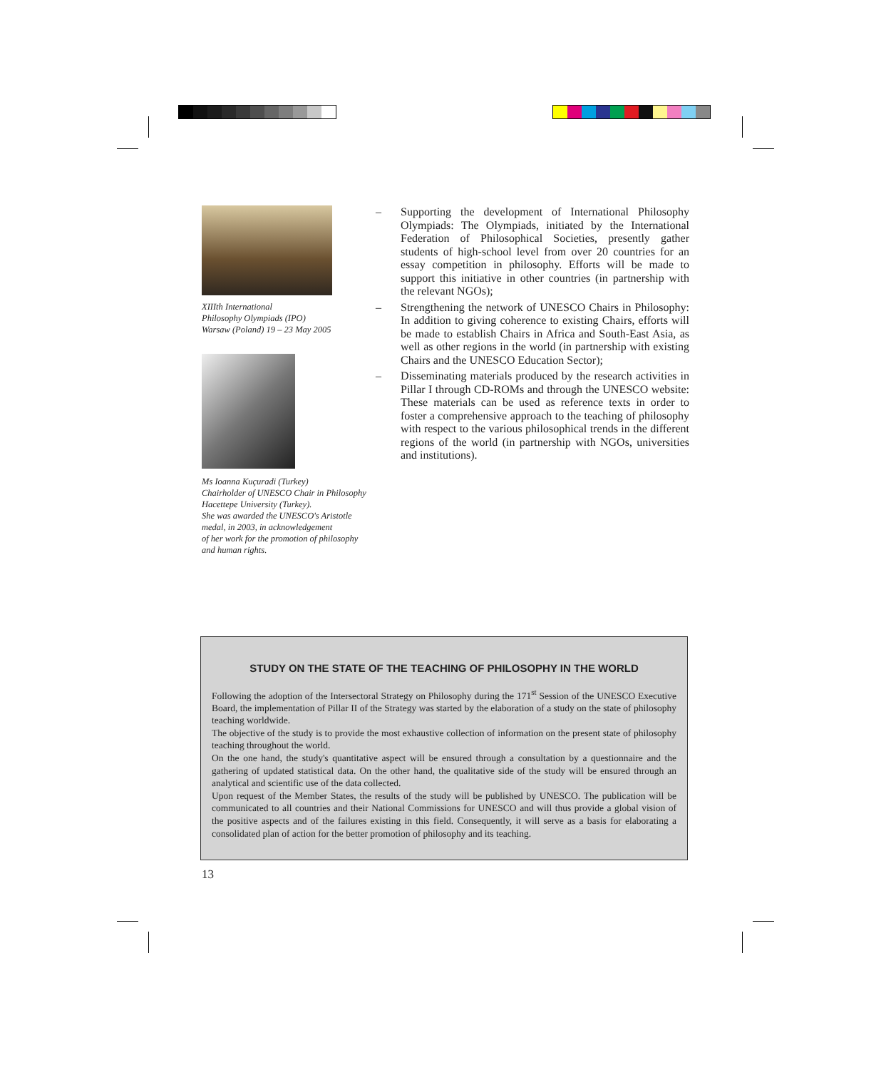XIIIth International
Philosophy Olympiads (IPO)
Warsaw (Poland) 19 – 23 May 2005
Ms Ioanna Kuçuradi (Turkey)
Chairholder of UNESCO Chair in Philosophy
Hacettepe University (Turkey).
She was awarded the UNESCO's Aristotle
medal, in 2003, in acknowledgement
of her work for the promotion of philosophy
and human rights.
– Supporting the development of International Philosophy Olympiads: The Olympiads, initiated by the International Federation of Philosophical Societies, presently gather students of high-school level from over 20 countries for an essay competition in philosophy. Efforts will be made to support this initiative in other countries (in partnership with the relevant NGOs);
– Strengthening the network of UNESCO Chairs in Philosophy: In addition to giving coherence to existing Chairs, efforts will be made to establish Chairs in Africa and South-East Asia, as well as other regions in the world (in partnership with existing Chairs and the UNESCO Education Sector);
– Disseminating materials produced by the research activities in Pillar I through CD-ROMs and through the UNESCO website: These materials can be used as reference texts in order to foster a comprehensive approach to the teaching of philosophy with respect to the various philosophical trends in the different regions of the world (in partnership with NGOs, universities and institutions).
STUDY ON THE STATE OF THE TEACHING OF PHILOSOPHY IN THE WORLD
Following the adoption of the Intersectoral Strategy on Philosophy during the 171<sup>st</sup> Session of the UNESCO Executive Board, the implementation of Pillar II of the Strategy was started by the elaboration of a study on the state of philosophy teaching worldwide.
The objective of the study is to provide the most exhaustive collection of information on the present state of philosophy teaching throughout the world.
On the one hand, the study's quantitative aspect will be ensured through a consultation by a questionnaire and the gathering of updated statistical data. On the other hand, the qualitative side of the study will be ensured through an analytical and scientific use of the data collected.
Upon request of the Member States, the results of the study will be published by UNESCO. The publication will be communicated to all countries and their National Commissions for UNESCO and will thus provide a global vision of the positive aspects and of the failures existing in this field. Consequently, it will serve as a basis for elaborating a consolidated plan of action for the better promotion of philosophy and its teaching.
13